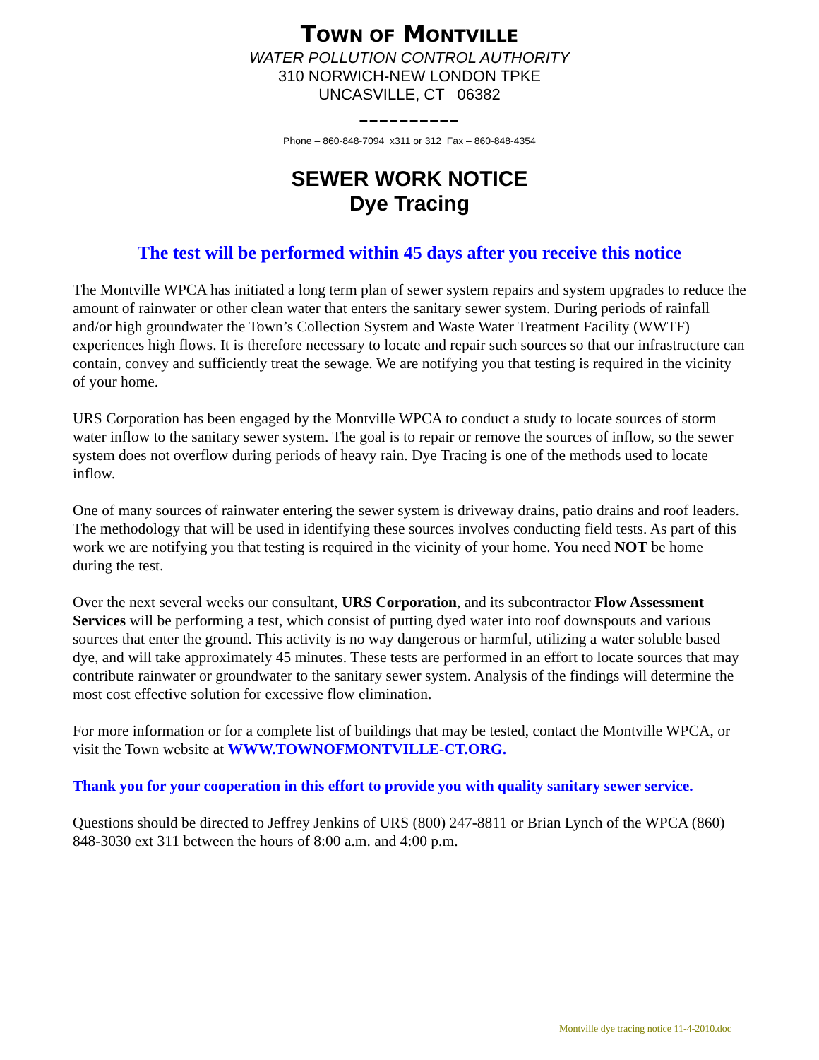TOWN OF MONTVILLE
WATER POLLUTION CONTROL AUTHORITY
310 NORWICH-NEW LONDON TPKE
UNCASVILLE, CT 06382
––––––––––
Phone – 860-848-7094 x311 or 312 Fax – 860-848-4354
SEWER WORK NOTICE
Dye Tracing
The test will be performed within 45 days after you receive this notice
The Montville WPCA has initiated a long term plan of sewer system repairs and system upgrades to reduce the amount of rainwater or other clean water that enters the sanitary sewer system. During periods of rainfall and/or high groundwater the Town’s Collection System and Waste Water Treatment Facility (WWTF) experiences high flows. It is therefore necessary to locate and repair such sources so that our infrastructure can contain, convey and sufficiently treat the sewage. We are notifying you that testing is required in the vicinity of your home.
URS Corporation has been engaged by the Montville WPCA to conduct a study to locate sources of storm water inflow to the sanitary sewer system. The goal is to repair or remove the sources of inflow, so the sewer system does not overflow during periods of heavy rain. Dye Tracing is one of the methods used to locate inflow.
One of many sources of rainwater entering the sewer system is driveway drains, patio drains and roof leaders. The methodology that will be used in identifying these sources involves conducting field tests. As part of this work we are notifying you that testing is required in the vicinity of your home. You need NOT be home during the test.
Over the next several weeks our consultant, URS Corporation, and its subcontractor Flow Assessment Services will be performing a test, which consist of putting dyed water into roof downspouts and various sources that enter the ground. This activity is no way dangerous or harmful, utilizing a water soluble based dye, and will take approximately 45 minutes. These tests are performed in an effort to locate sources that may contribute rainwater or groundwater to the sanitary sewer system. Analysis of the findings will determine the most cost effective solution for excessive flow elimination.
For more information or for a complete list of buildings that may be tested, contact the Montville WPCA, or visit the Town website at WWW.TOWNOFMONTVILLE-CT.ORG.
Thank you for your cooperation in this effort to provide you with quality sanitary sewer service.
Questions should be directed to Jeffrey Jenkins of URS (800) 247-8811 or Brian Lynch of the WPCA (860) 848-3030 ext 311 between the hours of 8:00 a.m. and 4:00 p.m.
Montville dye tracing notice 11-4-2010.doc